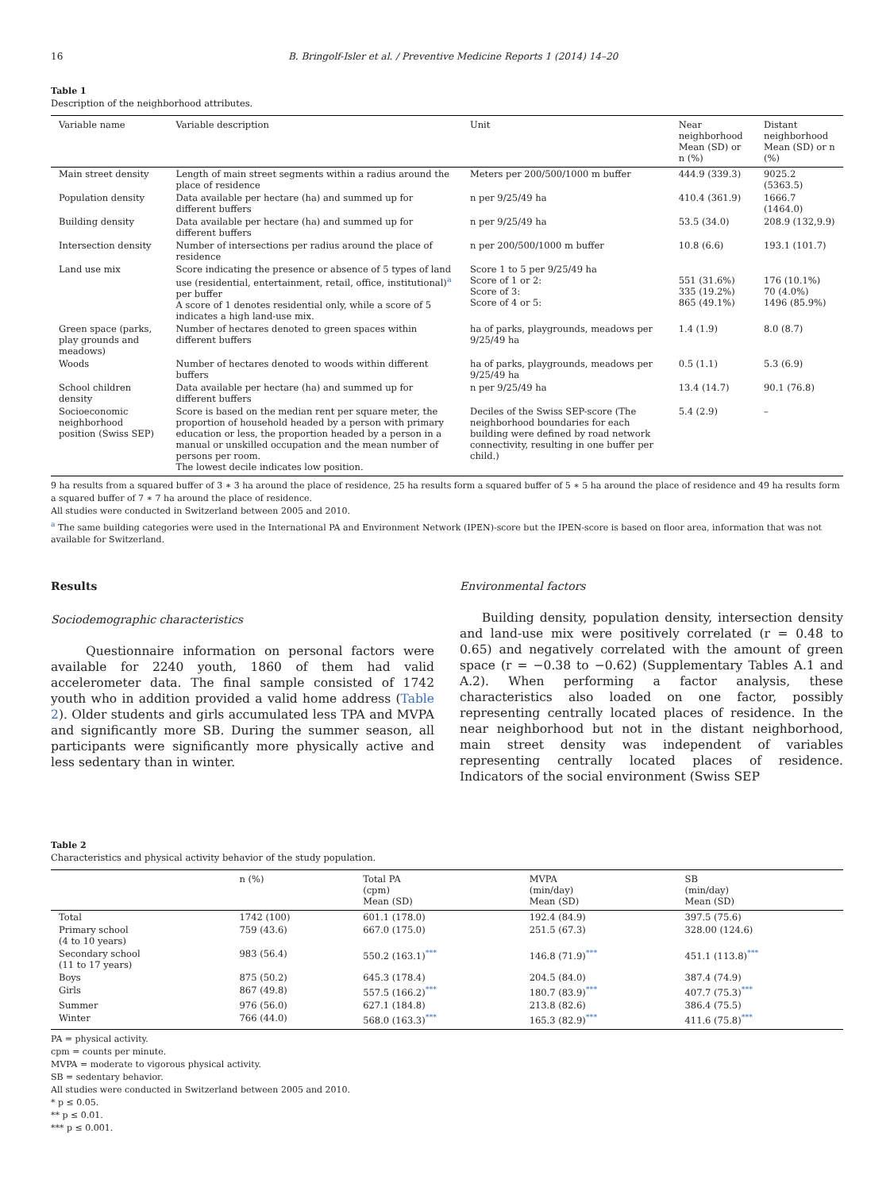16 B. Bringolf-Isler et al. / Preventive Medicine Reports 1 (2014) 14–20
Table 1
Description of the neighborhood attributes.
| Variable name | Variable description | Unit | Near neighborhood Mean (SD) or n (%) | Distant neighborhood Mean (SD) or n (%) |
| --- | --- | --- | --- | --- |
| Main street density | Length of main street segments within a radius around the place of residence | Meters per 200/500/1000 m buffer | 444.9 (339.3) | 9025.2 (5363.5) |
| Population density | Data available per hectare (ha) and summed up for different buffers | n per 9/25/49 ha | 410.4 (361.9) | 1666.7 (1464.0) |
| Building density | Data available per hectare (ha) and summed up for different buffers | n per 9/25/49 ha | 53.5 (34.0) | 208.9 (132,9.9) |
| Intersection density | Number of intersections per radius around the place of residence | n per 200/500/1000 m buffer | 10.8 (6.6) | 193.1 (101.7) |
| Land use mix | Score indicating the presence or absence of 5 types of land use (residential, entertainment, retail, office, institutional)<sup>a</sup> per buffer A score of 1 denotes residential only, while a score of 5 indicates a high land-use mix. | Score 1 to 5 per 9/25/49 ha Score of 1 or 2: Score of 3: Score of 4 or 5: | 551 (31.6%) 335 (19.2%) 865 (49.1%) | 176 (10.1%) 70 (4.0%) 1496 (85.9%) |
| Green space (parks, play grounds and meadows) | Number of hectares denoted to green spaces within different buffers | ha of parks, playgrounds, meadows per 9/25/49 ha | 1.4 (1.9) | 8.0 (8.7) |
| Woods | Number of hectares denoted to woods within different buffers | ha of parks, playgrounds, meadows per 9/25/49 ha | 0.5 (1.1) | 5.3 (6.9) |
| School children density | Data available per hectare (ha) and summed up for different buffers | n per 9/25/49 ha | 13.4 (14.7) | 90.1 (76.8) |
| Socioeconomic neighborhood position (Swiss SEP) | Score is based on the median rent per square meter, the proportion of household headed by a person with primary education or less, the proportion headed by a person in a manual or unskilled occupation and the mean number of persons per room. The lowest decile indicates low position. | Deciles of the Swiss SEP-score (The neighborhood boundaries for each building were defined by road network connectivity, resulting in one buffer per child.) | 5.4 (2.9) | – |
9 ha results from a squared buffer of 3 ∗ 3 ha around the place of residence, 25 ha results form a squared buffer of 5 ∗ 5 ha around the place of residence and 49 ha results form a squared buffer of 7 ∗ 7 ha around the place of residence.
All studies were conducted in Switzerland between 2005 and 2010.
<sup>a</sup> The same building categories were used in the International PA and Environment Network (IPEN)-score but the IPEN-score is based on floor area, information that was not available for Switzerland.
Results
Sociodemographic characteristics
Questionnaire information on personal factors were available for 2240 youth, 1860 of them had valid accelerometer data. The final sample consisted of 1742 youth who in addition provided a valid home address (Table 2). Older students and girls accumulated less TPA and MVPA and significantly more SB. During the summer season, all participants were significantly more physically active and less sedentary than in winter.
Environmental factors
Building density, population density, intersection density and land-use mix were positively correlated (r = 0.48 to 0.65) and negatively correlated with the amount of green space (r = −0.38 to −0.62) (Supplementary Tables A.1 and A.2). When performing a factor analysis, these characteristics also loaded on one factor, possibly representing centrally located places of residence. In the near neighborhood but not in the distant neighborhood, main street density was independent of variables representing centrally located places of residence. Indicators of the social environment (Swiss SEP
Table 2
Characteristics and physical activity behavior of the study population.
| | n (%) | Total PA (cpm) Mean (SD) | MVPA (min/day) Mean (SD) | SB (min/day) Mean (SD) |
| --- | --- | --- | --- | --- |
| Total | 1742 (100) | 601.1 (178.0) | 192.4 (84.9) | 397.5 (75.6) |
| Primary school (4 to 10 years) | 759 (43.6) | 667.0 (175.0) | 251.5 (67.3) | 328.00 (124.6) |
| Secondary school (11 to 17 years) | 983 (56.4) | 550.2 (163.1)<sup>***</sup> | 146.8 (71.9)<sup>***</sup> | 451.1 (113.8)<sup>***</sup> |
| Boys | 875 (50.2) | 645.3 (178.4) | 204.5 (84.0) | 387.4 (74.9) |
| Girls | 867 (49.8) | 557.5 (166.2)<sup>***</sup> | 180.7 (83.9)<sup>***</sup> | 407.7 (75.3)<sup>***</sup> |
| Summer | 976 (56.0) | 627.1 (184.8) | 213.8 (82.6) | 386.4 (75.5) |
| Winter | 766 (44.0) | 568.0 (163.3)<sup>***</sup> | 165.3 (82.9)<sup>***</sup> | 411.6 (75.8)<sup>***</sup> |
PA = physical activity.
cpm = counts per minute.
MVPA = moderate to vigorous physical activity.
SB = sedentary behavior.
All studies were conducted in Switzerland between 2005 and 2010.
* p ≤ 0.05.
** p ≤ 0.01.
*** p ≤ 0.001.